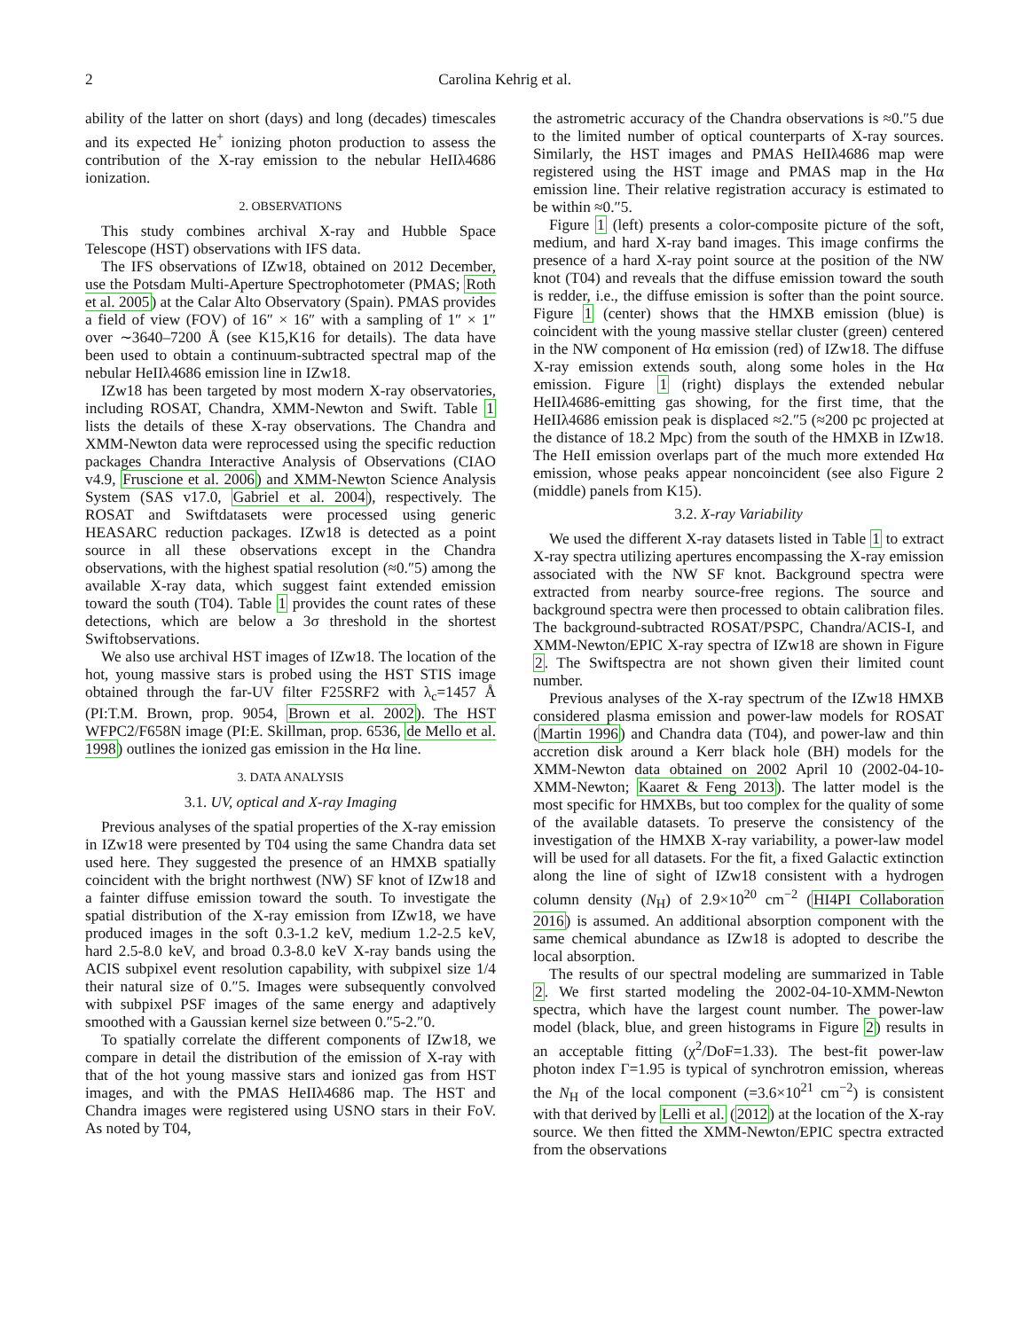2 Carolina Kehrig et al.
ability of the latter on short (days) and long (decades) timescales and its expected He<sup>+</sup> ionizing photon production to assess the contribution of the X-ray emission to the nebular HeIIλ4686 ionization.
2. OBSERVATIONS
This study combines archival X-ray and Hubble Space Telescope (HST) observations with IFS data.
The IFS observations of IZw18, obtained on 2012 December, use the Potsdam Multi-Aperture Spectrophotometer (PMAS; Roth et al. 2005) at the Calar Alto Observatory (Spain). PMAS provides a field of view (FOV) of 16″ × 16″ with a sampling of 1″ × 1″ over ∼3640–7200 Å (see K15,K16 for details). The data have been used to obtain a continuum-subtracted spectral map of the nebular HeIIλ4686 emission line in IZw18.
IZw18 has been targeted by most modern X-ray observatories, including ROSAT, Chandra, XMM-Newton and Swift. Table 1 lists the details of these X-ray observations. The Chandra and XMM-Newton data were reprocessed using the specific reduction packages Chandra Interactive Analysis of Observations (CIAO v4.9, Fruscione et al. 2006) and XMM-Newton Science Analysis System (SAS v17.0, Gabriel et al. 2004), respectively. The ROSAT and Swiftdatasets were processed using generic HEASARC reduction packages. IZw18 is detected as a point source in all these observations except in the Chandra observations, with the highest spatial resolution (≈0.″5) among the available X-ray data, which suggest faint extended emission toward the south (T04). Table 1 provides the count rates of these detections, which are below a 3σ threshold in the shortest Swiftobservations.
We also use archival HST images of IZw18. The location of the hot, young massive stars is probed using the HST STIS image obtained through the far-UV filter F25SRF2 with λ<sub>c</sub>=1457 Å (PI:T.M. Brown, prop. 9054, Brown et al. 2002). The HST WFPC2/F658N image (PI:E. Skillman, prop. 6536, de Mello et al. 1998) outlines the ionized gas emission in the Hα line.
3. DATA ANALYSIS
3.1. UV, optical and X-ray Imaging
Previous analyses of the spatial properties of the X-ray emission in IZw18 were presented by T04 using the same Chandra data set used here. They suggested the presence of an HMXB spatially coincident with the bright northwest (NW) SF knot of IZw18 and a fainter diffuse emission toward the south. To investigate the spatial distribution of the X-ray emission from IZw18, we have produced images in the soft 0.3-1.2 keV, medium 1.2-2.5 keV, hard 2.5-8.0 keV, and broad 0.3-8.0 keV X-ray bands using the ACIS subpixel event resolution capability, with subpixel size 1/4 their natural size of 0.″5. Images were subsequently convolved with subpixel PSF images of the same energy and adaptively smoothed with a Gaussian kernel size between 0.″5-2.″0.
To spatially correlate the different components of IZw18, we compare in detail the distribution of the emission of X-ray with that of the hot young massive stars and ionized gas from HST images, and with the PMAS HeIIλ4686 map. The HST and Chandra images were registered using USNO stars in their FoV. As noted by T04,
the astrometric accuracy of the Chandra observations is ≈0.″5 due to the limited number of optical counterparts of X-ray sources. Similarly, the HST images and PMAS HeIIλ4686 map were registered using the HST image and PMAS map in the Hα emission line. Their relative registration accuracy is estimated to be within ≈0.″5.
Figure 1 (left) presents a color-composite picture of the soft, medium, and hard X-ray band images. This image confirms the presence of a hard X-ray point source at the position of the NW knot (T04) and reveals that the diffuse emission toward the south is redder, i.e., the diffuse emission is softer than the point source. Figure 1 (center) shows that the HMXB emission (blue) is coincident with the young massive stellar cluster (green) centered in the NW component of Hα emission (red) of IZw18. The diffuse X-ray emission extends south, along some holes in the Hα emission. Figure 1 (right) displays the extended nebular HeIIλ4686-emitting gas showing, for the first time, that the HeIIλ4686 emission peak is displaced ≈2.″5 (≈200 pc projected at the distance of 18.2 Mpc) from the south of the HMXB in IZw18. The HeII emission overlaps part of the much more extended Hα emission, whose peaks appear noncoincident (see also Figure 2 (middle) panels from K15).
3.2. X-ray Variability
We used the different X-ray datasets listed in Table 1 to extract X-ray spectra utilizing apertures encompassing the X-ray emission associated with the NW SF knot. Background spectra were extracted from nearby source-free regions. The source and background spectra were then processed to obtain calibration files. The background-subtracted ROSAT/PSPC, Chandra/ACIS-I, and XMM-Newton/EPIC X-ray spectra of IZw18 are shown in Figure 2. The Swiftspectra are not shown given their limited count number.
Previous analyses of the X-ray spectrum of the IZw18 HMXB considered plasma emission and power-law models for ROSAT (Martin 1996) and Chandra data (T04), and power-law and thin accretion disk around a Kerr black hole (BH) models for the XMM-Newton data obtained on 2002 April 10 (2002-04-10-XMM-Newton; Kaaret & Feng 2013). The latter model is the most specific for HMXBs, but too complex for the quality of some of the available datasets. To preserve the consistency of the investigation of the HMXB X-ray variability, a power-law model will be used for all datasets. For the fit, a fixed Galactic extinction along the line of sight of IZw18 consistent with a hydrogen column density (N<sub>H</sub>) of 2.9×10<sup>20</sup> cm<sup>−2</sup> (HI4PI Collaboration 2016) is assumed. An additional absorption component with the same chemical abundance as IZw18 is adopted to describe the local absorption.
The results of our spectral modeling are summarized in Table 2. We first started modeling the 2002-04-10-XMM-Newton spectra, which have the largest count number. The power-law model (black, blue, and green histograms in Figure 2) results in an acceptable fitting (χ<sup>2</sup>/DoF=1.33). The best-fit power-law photon index Γ=1.95 is typical of synchrotron emission, whereas the N<sub>H</sub> of the local component (=3.6×10<sup>21</sup> cm<sup>−2</sup>) is consistent with that derived by Lelli et al. (2012) at the location of the X-ray source. We then fitted the XMM-Newton/EPIC spectra extracted from the observations